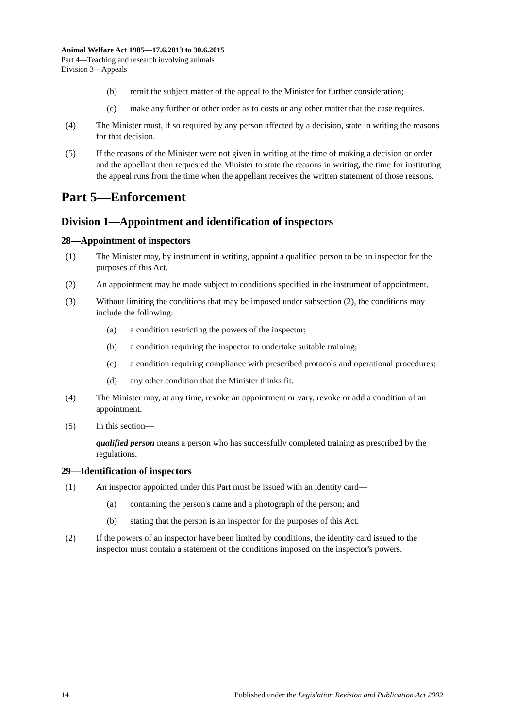Animal Welfare Act 1985—17.6.2013 to 30.6.2015
Part 4—Teaching and research involving animals
Division 3—Appeals
(b) remit the subject matter of the appeal to the Minister for further consideration;
(c) make any further or other order as to costs or any other matter that the case requires.
(4) The Minister must, if so required by any person affected by a decision, state in writing the reasons for that decision.
(5) If the reasons of the Minister were not given in writing at the time of making a decision or order and the appellant then requested the Minister to state the reasons in writing, the time for instituting the appeal runs from the time when the appellant receives the written statement of those reasons.
Part 5—Enforcement
Division 1—Appointment and identification of inspectors
28—Appointment of inspectors
(1) The Minister may, by instrument in writing, appoint a qualified person to be an inspector for the purposes of this Act.
(2) An appointment may be made subject to conditions specified in the instrument of appointment.
(3) Without limiting the conditions that may be imposed under subsection (2), the conditions may include the following:
(a) a condition restricting the powers of the inspector;
(b) a condition requiring the inspector to undertake suitable training;
(c) a condition requiring compliance with prescribed protocols and operational procedures;
(d) any other condition that the Minister thinks fit.
(4) The Minister may, at any time, revoke an appointment or vary, revoke or add a condition of an appointment.
(5) In this section—
qualified person means a person who has successfully completed training as prescribed by the regulations.
29—Identification of inspectors
(1) An inspector appointed under this Part must be issued with an identity card—
(a) containing the person's name and a photograph of the person; and
(b) stating that the person is an inspector for the purposes of this Act.
(2) If the powers of an inspector have been limited by conditions, the identity card issued to the inspector must contain a statement of the conditions imposed on the inspector's powers.
14 Published under the Legislation Revision and Publication Act 2002